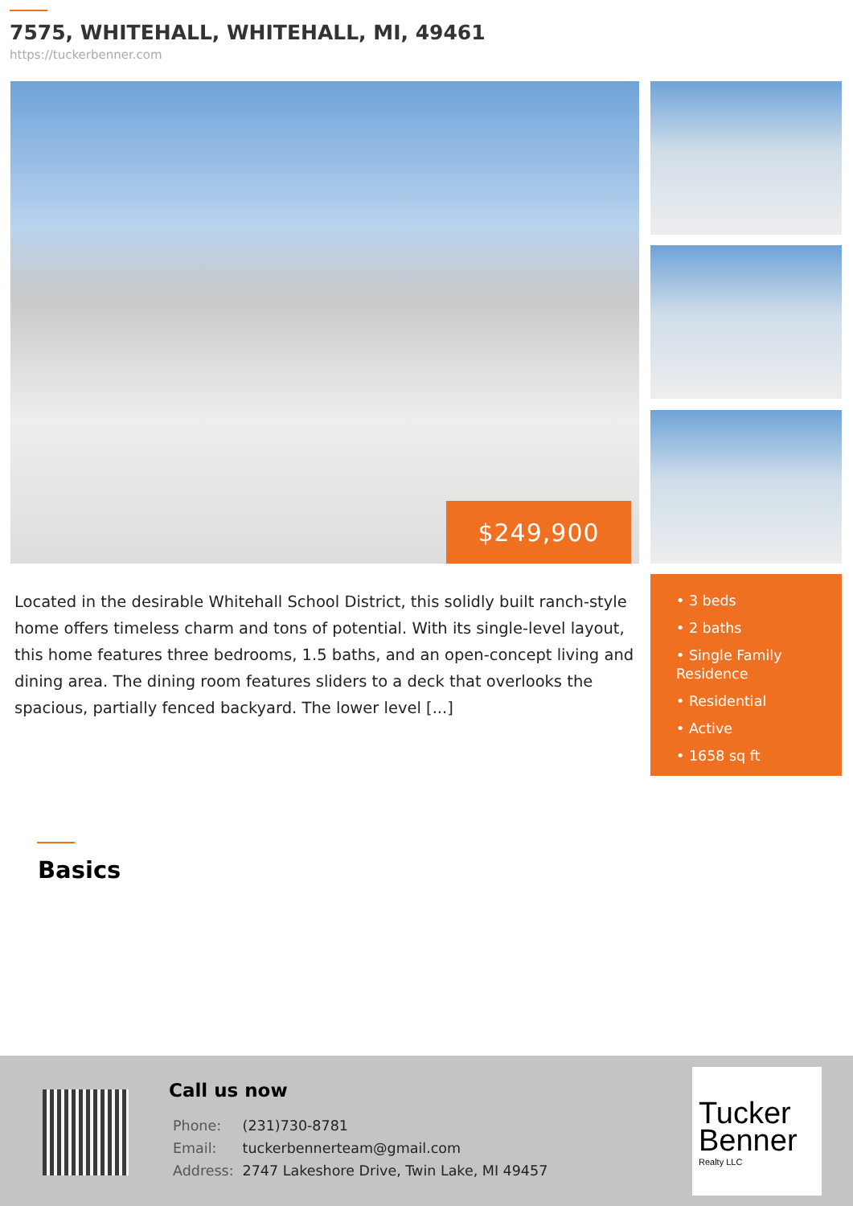7575, WHITEHALL, WHITEHALL, MI, 49461
https://tuckerbenner.com
$249,900
Located in the desirable Whitehall School District, this solidly built ranch-style home offers timeless charm and tons of potential. With its single-level layout, this home features three bedrooms, 1.5 baths, and an open-concept living and dining area. The dining room features sliders to a deck that overlooks the spacious, partially fenced backyard. The lower level [...]
• 3 beds
• 2 baths
• Single Family Residence
• Residential
• Active
• 1658 sq ft
Basics
Call us now
| Phone: | (231)730-8781 |
| Email: | tuckerbennerteam@gmail.com |
| Address: | 2747 Lakeshore Drive, Twin Lake, MI 49457 |
Tucker
Benner
Realty LLC